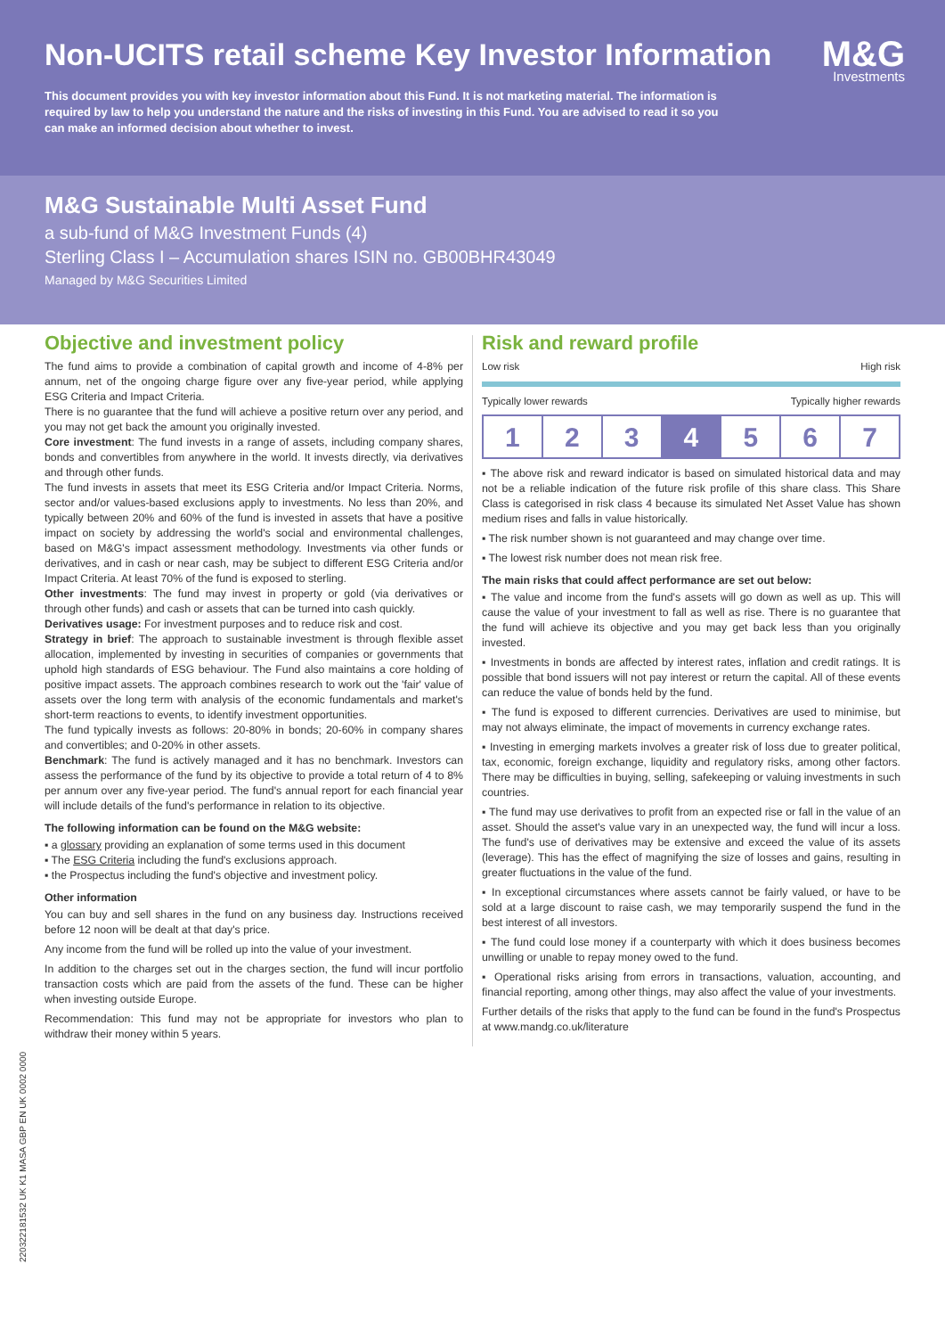Non-UCITS retail scheme Key Investor Information
M&G
Investments
This document provides you with key investor information about this Fund. It is not marketing material. The information is required by law to help you understand the nature and the risks of investing in this Fund. You are advised to read it so you can make an informed decision about whether to invest.
M&G Sustainable Multi Asset Fund
a sub-fund of M&G Investment Funds (4)
Sterling Class I – Accumulation shares ISIN no. GB00BHR43049
Managed by M&G Securities Limited
Objective and investment policy
The fund aims to provide a combination of capital growth and income of 4-8% per annum, net of the ongoing charge figure over any five-year period, while applying ESG Criteria and Impact Criteria.
There is no guarantee that the fund will achieve a positive return over any period, and you may not get back the amount you originally invested.
Core investment: The fund invests in a range of assets, including company shares, bonds and convertibles from anywhere in the world. It invests directly, via derivatives and through other funds.
The fund invests in assets that meet its ESG Criteria and/or Impact Criteria. Norms, sector and/or values-based exclusions apply to investments. No less than 20%, and typically between 20% and 60% of the fund is invested in assets that have a positive impact on society by addressing the world's social and environmental challenges, based on M&G's impact assessment methodology. Investments via other funds or derivatives, and in cash or near cash, may be subject to different ESG Criteria and/or Impact Criteria. At least 70% of the fund is exposed to sterling.
Other investments: The fund may invest in property or gold (via derivatives or through other funds) and cash or assets that can be turned into cash quickly.
Derivatives usage: For investment purposes and to reduce risk and cost.
Strategy in brief: The approach to sustainable investment is through flexible asset allocation, implemented by investing in securities of companies or governments that uphold high standards of ESG behaviour. The Fund also maintains a core holding of positive impact assets. The approach combines research to work out the 'fair' value of assets over the long term with analysis of the economic fundamentals and market's short-term reactions to events, to identify investment opportunities.
The fund typically invests as follows: 20-80% in bonds; 20-60% in company shares and convertibles; and 0-20% in other assets.
Benchmark: The fund is actively managed and it has no benchmark. Investors can assess the performance of the fund by its objective to provide a total return of 4 to 8% per annum over any five-year period. The fund's annual report for each financial year will include details of the fund's performance in relation to its objective.
The following information can be found on the M&G website:
▪ a glossary providing an explanation of some terms used in this document
▪ The ESG Criteria including the fund's exclusions approach.
▪ the Prospectus including the fund's objective and investment policy.
Other information
You can buy and sell shares in the fund on any business day. Instructions received before 12 noon will be dealt at that day's price.
Any income from the fund will be rolled up into the value of your investment.
In addition to the charges set out in the charges section, the fund will incur portfolio transaction costs which are paid from the assets of the fund. These can be higher when investing outside Europe.
Recommendation: This fund may not be appropriate for investors who plan to withdraw their money within 5 years.
Risk and reward profile
Low risk High risk
Typically lower rewards Typically higher rewards
| 1 | 2 | 3 | 4 | 5 | 6 | 7 |
▪ The above risk and reward indicator is based on simulated historical data and may not be a reliable indication of the future risk profile of this share class. This Share Class is categorised in risk class 4 because its simulated Net Asset Value has shown medium rises and falls in value historically.
▪ The risk number shown is not guaranteed and may change over time.
▪ The lowest risk number does not mean risk free.
The main risks that could affect performance are set out below:
▪ The value and income from the fund's assets will go down as well as up. This will cause the value of your investment to fall as well as rise. There is no guarantee that the fund will achieve its objective and you may get back less than you originally invested.
▪ Investments in bonds are affected by interest rates, inflation and credit ratings. It is possible that bond issuers will not pay interest or return the capital. All of these events can reduce the value of bonds held by the fund.
▪ The fund is exposed to different currencies. Derivatives are used to minimise, but may not always eliminate, the impact of movements in currency exchange rates.
▪ Investing in emerging markets involves a greater risk of loss due to greater political, tax, economic, foreign exchange, liquidity and regulatory risks, among other factors. There may be difficulties in buying, selling, safekeeping or valuing investments in such countries.
▪ The fund may use derivatives to profit from an expected rise or fall in the value of an asset. Should the asset's value vary in an unexpected way, the fund will incur a loss. The fund's use of derivatives may be extensive and exceed the value of its assets (leverage). This has the effect of magnifying the size of losses and gains, resulting in greater fluctuations in the value of the fund.
▪ In exceptional circumstances where assets cannot be fairly valued, or have to be sold at a large discount to raise cash, we may temporarily suspend the fund in the best interest of all investors.
▪ The fund could lose money if a counterparty with which it does business becomes unwilling or unable to repay money owed to the fund.
▪ Operational risks arising from errors in transactions, valuation, accounting, and financial reporting, among other things, may also affect the value of your investments.
Further details of the risks that apply to the fund can be found in the fund's Prospectus at www.mandg.co.uk/literature
22032218153​2 UK K1 MASA GBP EN UK 0002 0000